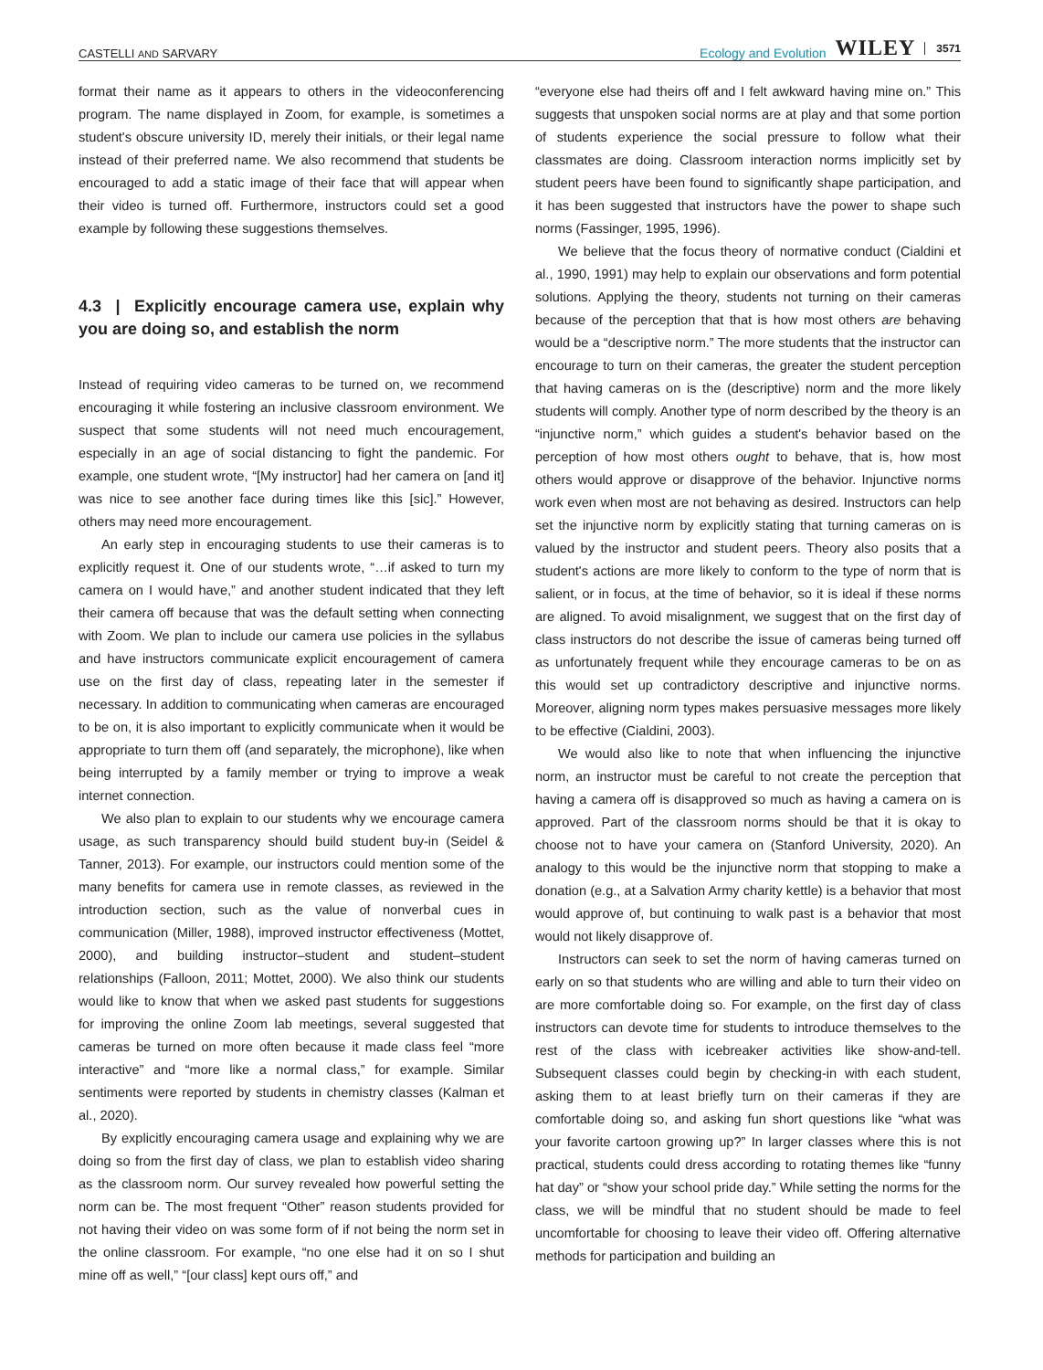CASTELLI AND SARVARY Ecology and Evolution WILEY 3571
format their name as it appears to others in the videoconferencing program. The name displayed in Zoom, for example, is sometimes a student's obscure university ID, merely their initials, or their legal name instead of their preferred name. We also recommend that students be encouraged to add a static image of their face that will appear when their video is turned off. Furthermore, instructors could set a good example by following these suggestions themselves.
4.3 | Explicitly encourage camera use, explain why you are doing so, and establish the norm
Instead of requiring video cameras to be turned on, we recommend encouraging it while fostering an inclusive classroom environment. We suspect that some students will not need much encouragement, especially in an age of social distancing to fight the pandemic. For example, one student wrote, “[My instructor] had her camera on [and it] was nice to see another face during times like this [sic].” However, others may need more encouragement.
An early step in encouraging students to use their cameras is to explicitly request it. One of our students wrote, “…if asked to turn my camera on I would have,” and another student indicated that they left their camera off because that was the default setting when connecting with Zoom. We plan to include our camera use policies in the syllabus and have instructors communicate explicit encouragement of camera use on the first day of class, repeating later in the semester if necessary. In addition to communicating when cameras are encouraged to be on, it is also important to explicitly communicate when it would be appropriate to turn them off (and separately, the microphone), like when being interrupted by a family member or trying to improve a weak internet connection.
We also plan to explain to our students why we encourage camera usage, as such transparency should build student buy-in (Seidel & Tanner, 2013). For example, our instructors could mention some of the many benefits for camera use in remote classes, as reviewed in the introduction section, such as the value of nonverbal cues in communication (Miller, 1988), improved instructor effectiveness (Mottet, 2000), and building instructor–student and student–student relationships (Falloon, 2011; Mottet, 2000). We also think our students would like to know that when we asked past students for suggestions for improving the online Zoom lab meetings, several suggested that cameras be turned on more often because it made class feel “more interactive” and “more like a normal class,” for example. Similar sentiments were reported by students in chemistry classes (Kalman et al., 2020).
By explicitly encouraging camera usage and explaining why we are doing so from the first day of class, we plan to establish video sharing as the classroom norm. Our survey revealed how powerful setting the norm can be. The most frequent “Other” reason students provided for not having their video on was some form of if not being the norm set in the online classroom. For example, “no one else had it on so I shut mine off as well,” “[our class] kept ours off,” and
“everyone else had theirs off and I felt awkward having mine on.” This suggests that unspoken social norms are at play and that some portion of students experience the social pressure to follow what their classmates are doing. Classroom interaction norms implicitly set by student peers have been found to significantly shape participation, and it has been suggested that instructors have the power to shape such norms (Fassinger, 1995, 1996).
We believe that the focus theory of normative conduct (Cialdini et al., 1990, 1991) may help to explain our observations and form potential solutions. Applying the theory, students not turning on their cameras because of the perception that that is how most others are behaving would be a “descriptive norm.” The more students that the instructor can encourage to turn on their cameras, the greater the student perception that having cameras on is the (descriptive) norm and the more likely students will comply. Another type of norm described by the theory is an “injunctive norm,” which guides a student's behavior based on the perception of how most others ought to behave, that is, how most others would approve or disapprove of the behavior. Injunctive norms work even when most are not behaving as desired. Instructors can help set the injunctive norm by explicitly stating that turning cameras on is valued by the instructor and student peers. Theory also posits that a student's actions are more likely to conform to the type of norm that is salient, or in focus, at the time of behavior, so it is ideal if these norms are aligned. To avoid misalignment, we suggest that on the first day of class instructors do not describe the issue of cameras being turned off as unfortunately frequent while they encourage cameras to be on as this would set up contradictory descriptive and injunctive norms. Moreover, aligning norm types makes persuasive messages more likely to be effective (Cialdini, 2003).
We would also like to note that when influencing the injunctive norm, an instructor must be careful to not create the perception that having a camera off is disapproved so much as having a camera on is approved. Part of the classroom norms should be that it is okay to choose not to have your camera on (Stanford University, 2020). An analogy to this would be the injunctive norm that stopping to make a donation (e.g., at a Salvation Army charity kettle) is a behavior that most would approve of, but continuing to walk past is a behavior that most would not likely disapprove of.
Instructors can seek to set the norm of having cameras turned on early on so that students who are willing and able to turn their video on are more comfortable doing so. For example, on the first day of class instructors can devote time for students to introduce themselves to the rest of the class with icebreaker activities like show-and-tell. Subsequent classes could begin by checking-in with each student, asking them to at least briefly turn on their cameras if they are comfortable doing so, and asking fun short questions like “what was your favorite cartoon growing up?” In larger classes where this is not practical, students could dress according to rotating themes like “funny hat day” or “show your school pride day.” While setting the norms for the class, we will be mindful that no student should be made to feel uncomfortable for choosing to leave their video off. Offering alternative methods for participation and building an